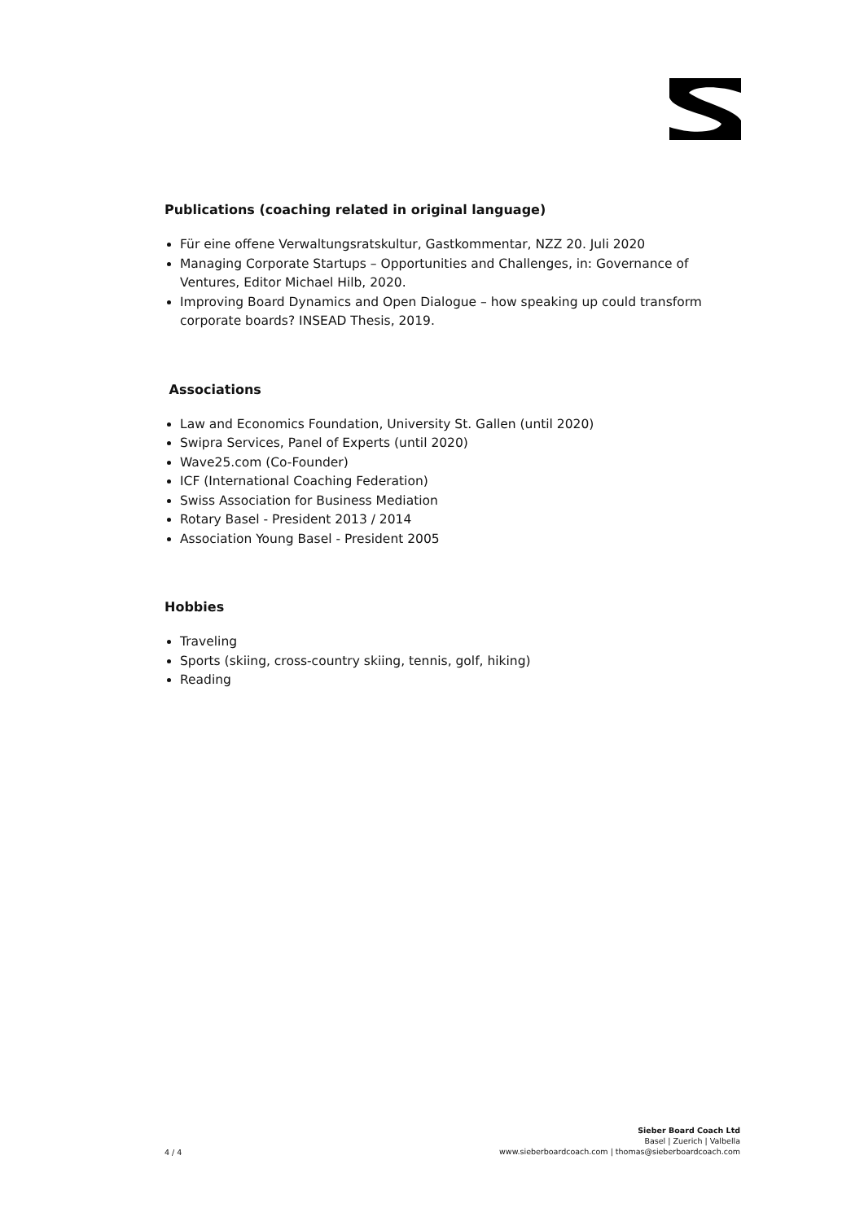Publications (coaching related in original language)
Für eine offene Verwaltungsratskultur, Gastkommentar, NZZ 20. Juli 2020
Managing Corporate Startups – Opportunities and Challenges, in: Governance of Ventures, Editor Michael Hilb, 2020.
Improving Board Dynamics and Open Dialogue – how speaking up could transform corporate boards? INSEAD Thesis, 2019.
Associations
Law and Economics Foundation, University St. Gallen (until 2020)
Swipra Services, Panel of Experts (until 2020)
Wave25.com (Co-Founder)
ICF (International Coaching Federation)
Swiss Association for Business Mediation
Rotary Basel - President 2013 / 2014
Association Young Basel - President 2005
Hobbies
Traveling
Sports (skiing, cross-country skiing, tennis, golf, hiking)
Reading
4 / 4
Sieber Board Coach Ltd
Basel | Zuerich | Valbella
www.sieberboardcoach.com | thomas@sieberboardcoach.com